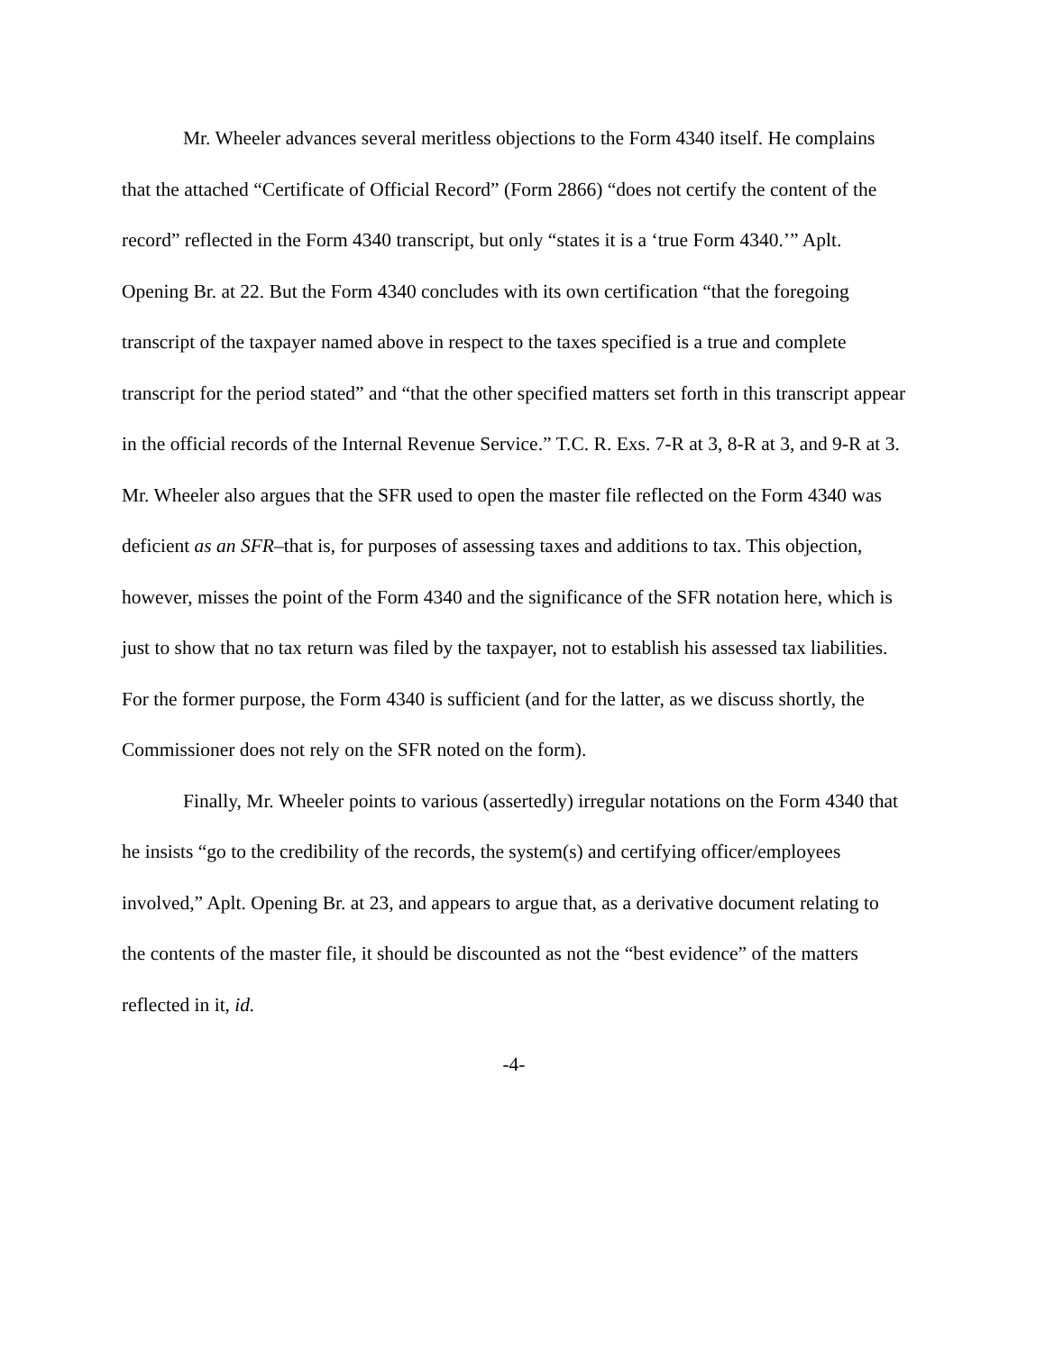Mr. Wheeler advances several meritless objections to the Form 4340 itself. He complains that the attached “Certificate of Official Record” (Form 2866) “does not certify the content of the record” reflected in the Form 4340 transcript, but only “states it is a ‘true Form 4340.’” Aplt. Opening Br. at 22. But the Form 4340 concludes with its own certification “that the foregoing transcript of the taxpayer named above in respect to the taxes specified is a true and complete transcript for the period stated” and “that the other specified matters set forth in this transcript appear in the official records of the Internal Revenue Service.” T.C. R. Exs. 7-R at 3, 8-R at 3, and 9-R at 3. Mr. Wheeler also argues that the SFR used to open the master file reflected on the Form 4340 was deficient as an SFR–that is, for purposes of assessing taxes and additions to tax. This objection, however, misses the point of the Form 4340 and the significance of the SFR notation here, which is just to show that no tax return was filed by the taxpayer, not to establish his assessed tax liabilities. For the former purpose, the Form 4340 is sufficient (and for the latter, as we discuss shortly, the Commissioner does not rely on the SFR noted on the form).
Finally, Mr. Wheeler points to various (assertedly) irregular notations on the Form 4340 that he insists “go to the credibility of the records, the system(s) and certifying officer/employees involved,” Aplt. Opening Br. at 23, and appears to argue that, as a derivative document relating to the contents of the master file, it should be discounted as not the “best evidence” of the matters reflected in it, id.
-4-